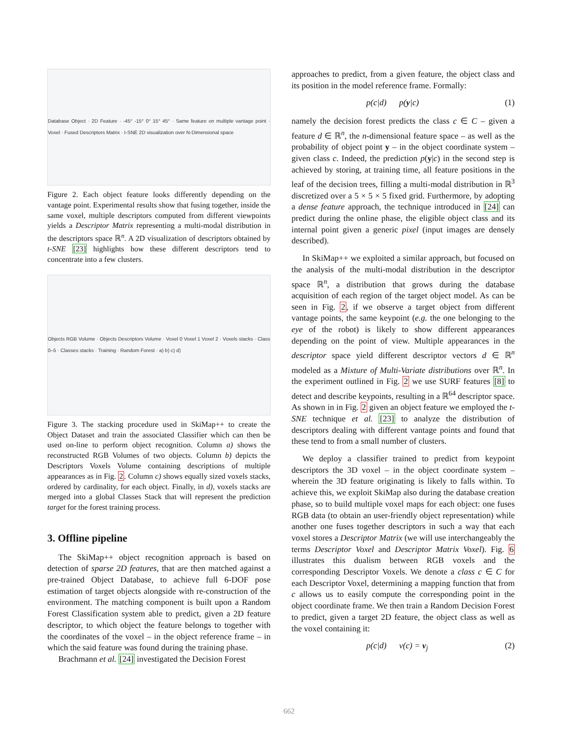Database Object · 2D Feature · -45° -15° 0° 15° 45° · Same feature on multiple vantage point · Voxel · Fused Descriptors Matrix · t-SNE 2D visualization over N-Dimensional space
Figure 2. Each object feature looks differently depending on the vantage point. Experimental results show that fusing together, inside the same voxel, multiple descriptors computed from different viewpoints yields a Descriptor Matrix representing a multi-modal distribution in the descriptors space ℝ<sup>n</sup>. A 2D visualization of descriptors obtained by t-SNE [23] highlights how these different descriptors tend to concentrate into a few clusters.
Objects RGB Volume · Objects Descriptors Volume · Voxel 0 Voxel 1 Voxel 2 · Voxels stacks · Class 0–5 · Classes stacks · Training · Random Forest · a) b) c) d)
Figure 3. The stacking procedure used in SkiMap++ to create the Object Dataset and train the associated Classifier which can then be used on-line to perform object recognition. Column a) shows the reconstructed RGB Volumes of two objects. Column b) depicts the Descriptors Voxels Volume containing descriptions of multiple appearances as in Fig. 2. Column c) shows equally sized voxels stacks, ordered by cardinality, for each object. Finally, in d), voxels stacks are merged into a global Classes Stack that will represent the prediction target for the forest training process.
3. Offline pipeline
The SkiMap++ object recognition approach is based on detection of sparse 2D features, that are then matched against a pre-trained Object Database, to achieve full 6-DOF pose estimation of target objects alongside with re-construction of the environment. The matching component is built upon a Random Forest Classification system able to predict, given a 2D feature descriptor, to which object the feature belongs to together with the coordinates of the voxel – in the object reference frame – in which the said feature was found during the training phase.
Brachmann et al. [24] investigated the Decision Forest
approaches to predict, from a given feature, the object class and its position in the model reference frame. Formally:
p(c|d) p(y|c) (1)
namely the decision forest predicts the class c ∈ C – given a feature d ∈ ℝ<sup>n</sup>, the n-dimensional feature space – as well as the probability of object point y – in the object coordinate system – given class c. Indeed, the prediction p(y|c) in the second step is achieved by storing, at training time, all feature positions in the leaf of the decision trees, filling a multi-modal distribution in ℝ<sup>3</sup> discretized over a 5 × 5 × 5 fixed grid. Furthermore, by adopting a dense feature approach, the technique introduced in [24] can predict during the online phase, the eligible object class and its internal point given a generic pixel (input images are densely described).
In SkiMap++ we exploited a similar approach, but focused on the analysis of the multi-modal distribution in the descriptor space ℝ<sup>n</sup>, a distribution that grows during the database acquisition of each region of the target object model. As can be seen in Fig. 2, if we observe a target object from different vantage points, the same keypoint (e.g. the one belonging to the eye of the robot) is likely to show different appearances depending on the point of view. Multiple appearances in the descriptor space yield different descriptor vectors d ∈ ℝ<sup>n</sup> modeled as a Mixture of Multi-Variate distributions over ℝ<sup>n</sup>. In the experiment outlined in Fig. 2 we use SURF features [8] to detect and describe keypoints, resulting in a ℝ<sup>64</sup> descriptor space. As shown in in Fig. 2 given an object feature we employed the t-SNE technique et al. [23] to analyze the distribution of descriptors dealing with different vantage points and found that these tend to from a small number of clusters.
We deploy a classifier trained to predict from keypoint descriptors the 3D voxel – in the object coordinate system – wherein the 3D feature originating is likely to falls within. To achieve this, we exploit SkiMap also during the database creation phase, so to build multiple voxel maps for each object: one fuses RGB data (to obtain an user-friendly object representation) while another one fuses together descriptors in such a way that each voxel stores a Descriptor Matrix (we will use interchangeably the terms Descriptor Voxel and Descriptor Matrix Voxel). Fig. 6 illustrates this dualism between RGB voxels and the corresponding Descriptor Voxels. We denote a class c ∈ C for each Descriptor Voxel, determining a mapping function that from c allows us to easily compute the corresponding point in the object coordinate frame. We then train a Random Decision Forest to predict, given a target 2D feature, the object class as well as the voxel containing it:
p(c|d) v(c) = v<sub>j</sub> (2)
662